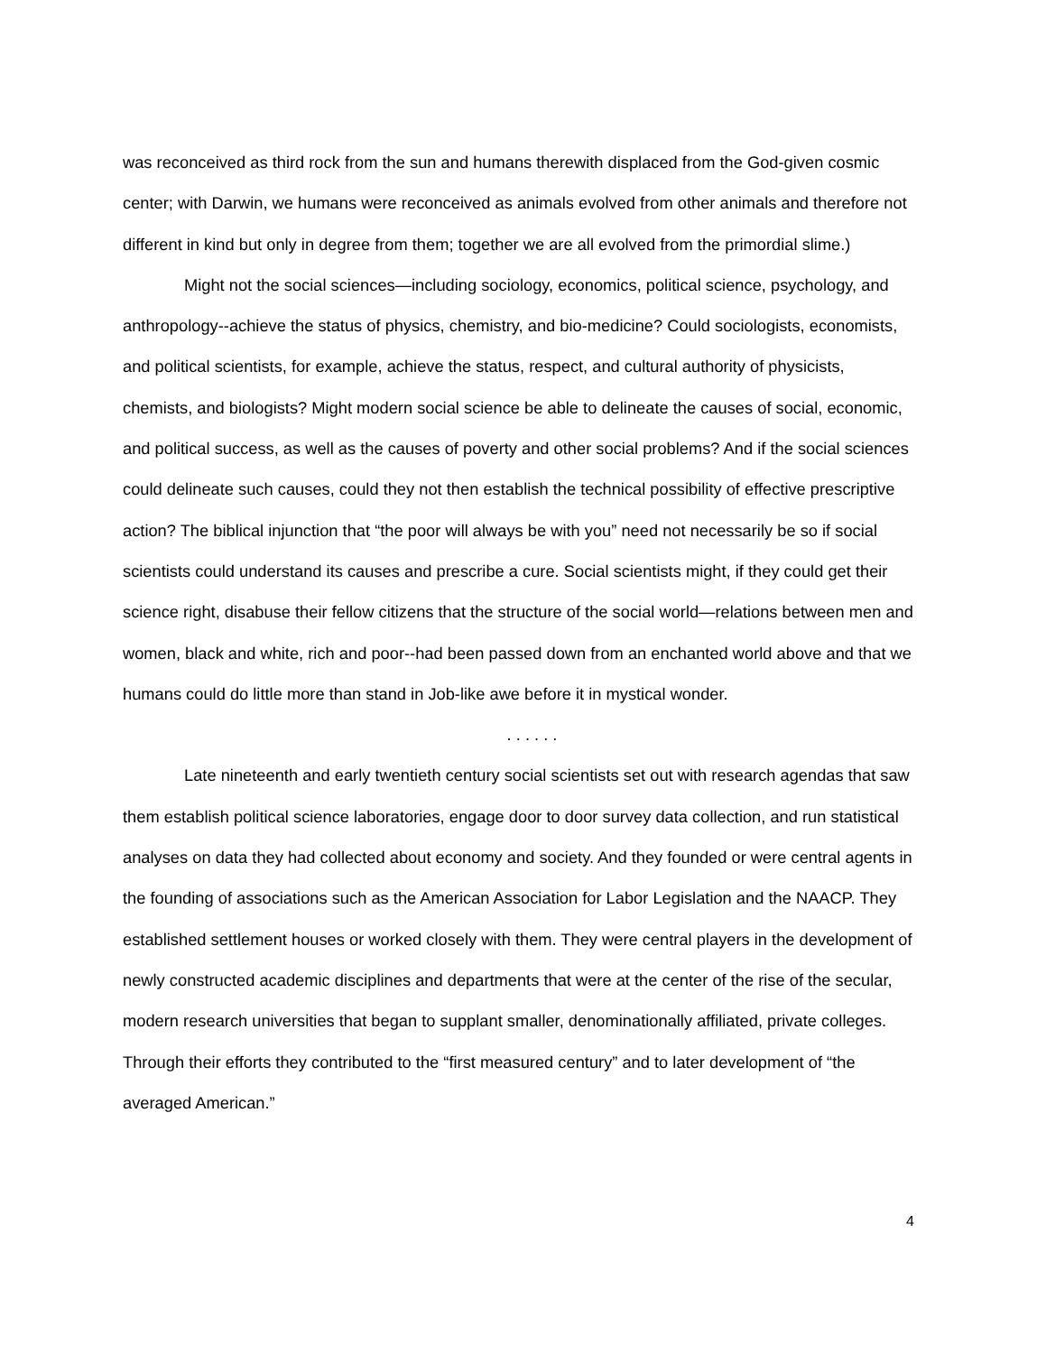was reconceived as third rock from the sun and humans therewith displaced from the God-given cosmic center; with Darwin, we humans were reconceived as animals evolved from other animals and therefore not different in kind but only in degree from them; together we are all evolved from the primordial slime.)
Might not the social sciences—including sociology, economics, political science, psychology, and anthropology--achieve the status of physics, chemistry, and bio-medicine? Could sociologists, economists, and political scientists, for example, achieve the status, respect, and cultural authority of physicists, chemists, and biologists? Might modern social science be able to delineate the causes of social, economic, and political success, as well as the causes of poverty and other social problems? And if the social sciences could delineate such causes, could they not then establish the technical possibility of effective prescriptive action? The biblical injunction that “the poor will always be with you” need not necessarily be so if social scientists could understand its causes and prescribe a cure. Social scientists might, if they could get their science right, disabuse their fellow citizens that the structure of the social world—relations between men and women, black and white, rich and poor--had been passed down from an enchanted world above and that we humans could do little more than stand in Job-like awe before it in mystical wonder.
. . . . . .
Late nineteenth and early twentieth century social scientists set out with research agendas that saw them establish political science laboratories, engage door to door survey data collection, and run statistical analyses on data they had collected about economy and society. And they founded or were central agents in the founding of associations such as the American Association for Labor Legislation and the NAACP. They established settlement houses or worked closely with them. They were central players in the development of newly constructed academic disciplines and departments that were at the center of the rise of the secular, modern research universities that began to supplant smaller, denominationally affiliated, private colleges. Through their efforts they contributed to the “first measured century” and to later development of “the averaged American.”
4